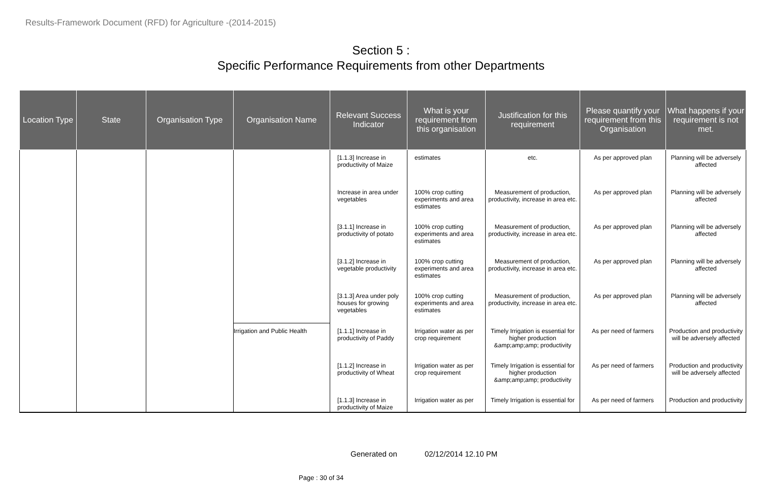Results-Framework Document (RFD) for Agriculture -(2014-2015)
Section 5 :
Specific Performance Requirements from other Departments
| Location Type | State | Organisation Type | Organisation Name | Relevant Success Indicator | What is your requirement from this organisation | Justification for this requirement | Please quantify your requirement from this Organisation | What happens if your requirement is not met. |
| --- | --- | --- | --- | --- | --- | --- | --- | --- |
| | | | | [1.1.3] Increase in productivity of Maize | estimates | etc. | As per approved plan | Planning will be adversely affected |
| | | | | Increase in area under vegetables | 100% crop cutting experiments and area estimates | Measurement of production, productivity, increase in area etc. | As per approved plan | Planning will be adversely affected |
| | | | | [3.1.1] Increase in productivity of potato | 100% crop cutting experiments and area estimates | Measurement of production, productivity, increase in area etc. | As per approved plan | Planning will be adversely affected |
| | | | | [3.1.2] Increase in vegetable productivity | 100% crop cutting experiments and area estimates | Measurement of production, productivity, increase in area etc. | As per approved plan | Planning will be adversely affected |
| | | | | [3.1.3] Area under poly houses for growing vegetables | 100% crop cutting experiments and area estimates | Measurement of production, productivity, increase in area etc. | As per approved plan | Planning will be adversely affected |
| | | | Irrigation and Public Health | [1.1.1] Increase in productivity of Paddy | Irrigation water as per crop requirement | Timely Irrigation is essential for higher production &amp;amp;amp; productivity | As per need of farmers | Production and productivity will be adversely affected |
| | | | | [1.1.2] Increase in productivity of Wheat | Irrigation water as per crop requirement | Timely Irrigation is essential for higher production &amp;amp;amp; productivity | As per need of farmers | Production and productivity will be adversely affected |
| | | | | [1.1.3] Increase in productivity of Maize | Irrigation water as per | Timely Irrigation is essential for | As per need of farmers | Production and productivity |
Generated on 02/12/2014 12.10 PM
Page : 30 of 34